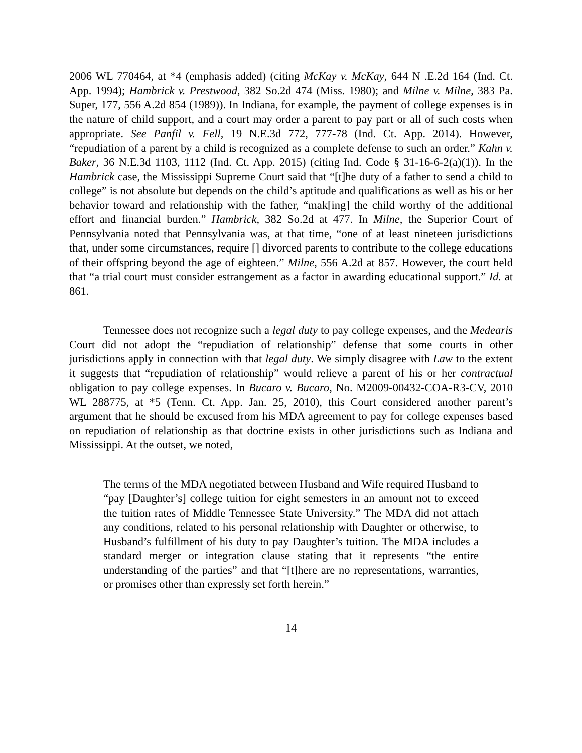2006 WL 770464, at *4 (emphasis added) (citing McKay v. McKay, 644 N .E.2d 164 (Ind. Ct. App. 1994); Hambrick v. Prestwood, 382 So.2d 474 (Miss. 1980); and Milne v. Milne, 383 Pa. Super, 177, 556 A.2d 854 (1989)). In Indiana, for example, the payment of college expenses is in the nature of child support, and a court may order a parent to pay part or all of such costs when appropriate. See Panfil v. Fell, 19 N.E.3d 772, 777-78 (Ind. Ct. App. 2014). However, “repudiation of a parent by a child is recognized as a complete defense to such an order.” Kahn v. Baker, 36 N.E.3d 1103, 1112 (Ind. Ct. App. 2015) (citing Ind. Code § 31-16-6-2(a)(1)). In the Hambrick case, the Mississippi Supreme Court said that “[t]he duty of a father to send a child to college” is not absolute but depends on the child’s aptitude and qualifications as well as his or her behavior toward and relationship with the father, “mak[ing] the child worthy of the additional effort and financial burden.” Hambrick, 382 So.2d at 477. In Milne, the Superior Court of Pennsylvania noted that Pennsylvania was, at that time, “one of at least nineteen jurisdictions that, under some circumstances, require [] divorced parents to contribute to the college educations of their offspring beyond the age of eighteen.” Milne, 556 A.2d at 857. However, the court held that “a trial court must consider estrangement as a factor in awarding educational support.” Id. at 861.
Tennessee does not recognize such a legal duty to pay college expenses, and the Medearis Court did not adopt the “repudiation of relationship” defense that some courts in other jurisdictions apply in connection with that legal duty. We simply disagree with Law to the extent it suggests that “repudiation of relationship” would relieve a parent of his or her contractual obligation to pay college expenses. In Bucaro v. Bucaro, No. M2009-00432-COA-R3-CV, 2010 WL 288775, at *5 (Tenn. Ct. App. Jan. 25, 2010), this Court considered another parent’s argument that he should be excused from his MDA agreement to pay for college expenses based on repudiation of relationship as that doctrine exists in other jurisdictions such as Indiana and Mississippi. At the outset, we noted,
The terms of the MDA negotiated between Husband and Wife required Husband to “pay [Daughter’s] college tuition for eight semesters in an amount not to exceed the tuition rates of Middle Tennessee State University.” The MDA did not attach any conditions, related to his personal relationship with Daughter or otherwise, to Husband’s fulfillment of his duty to pay Daughter’s tuition. The MDA includes a standard merger or integration clause stating that it represents “the entire understanding of the parties” and that “[t]here are no representations, warranties, or promises other than expressly set forth herein.”
14